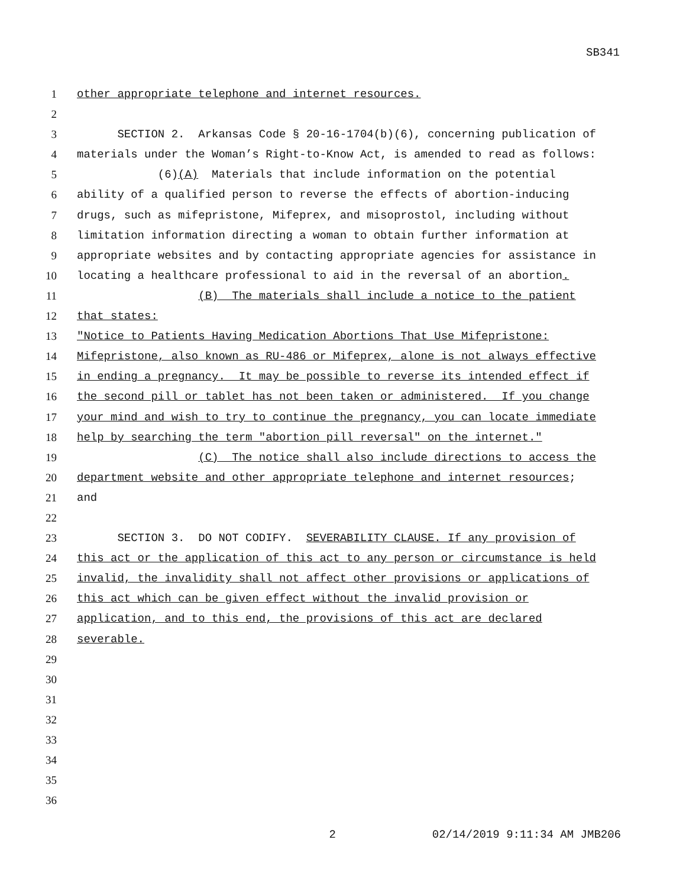SB341
1
other appropriate telephone and internet resources.
2
3
SECTION 2. Arkansas Code § 20-16-1704(b)(6), concerning publication of
4
materials under the Woman’s Right-to-Know Act, is amended to read as follows:
5
(6)(A) Materials that include information on the potential
6
ability of a qualified person to reverse the effects of abortion-inducing
7
drugs, such as mifepristone, Mifeprex, and misoprostol, including without
8
limitation information directing a woman to obtain further information at
9
appropriate websites and by contacting appropriate agencies for assistance in
10
locating a healthcare professional to aid in the reversal of an abortion.
11
(B) The materials shall include a notice to the patient
12
that states:
13
"Notice to Patients Having Medication Abortions That Use Mifepristone:
14
Mifepristone, also known as RU-486 or Mifeprex, alone is not always effective
15
in ending a pregnancy. It may be possible to reverse its intended effect if
16
the second pill or tablet has not been taken or administered. If you change
17
your mind and wish to try to continue the pregnancy, you can locate immediate
18
help by searching the term "abortion pill reversal" on the internet."
19
(C) The notice shall also include directions to access the
20
department website and other appropriate telephone and internet resources;
21
and
22
23
SECTION 3. DO NOT CODIFY. SEVERABILITY CLAUSE. If any provision of
24
this act or the application of this act to any person or circumstance is held
25
invalid, the invalidity shall not affect other provisions or applications of
26
this act which can be given effect without the invalid provision or
27
application, and to this end, the provisions of this act are declared
28
severable.
29
30
31
32
33
34
35
36
2
02/14/2019 9:11:34 AM JMB206